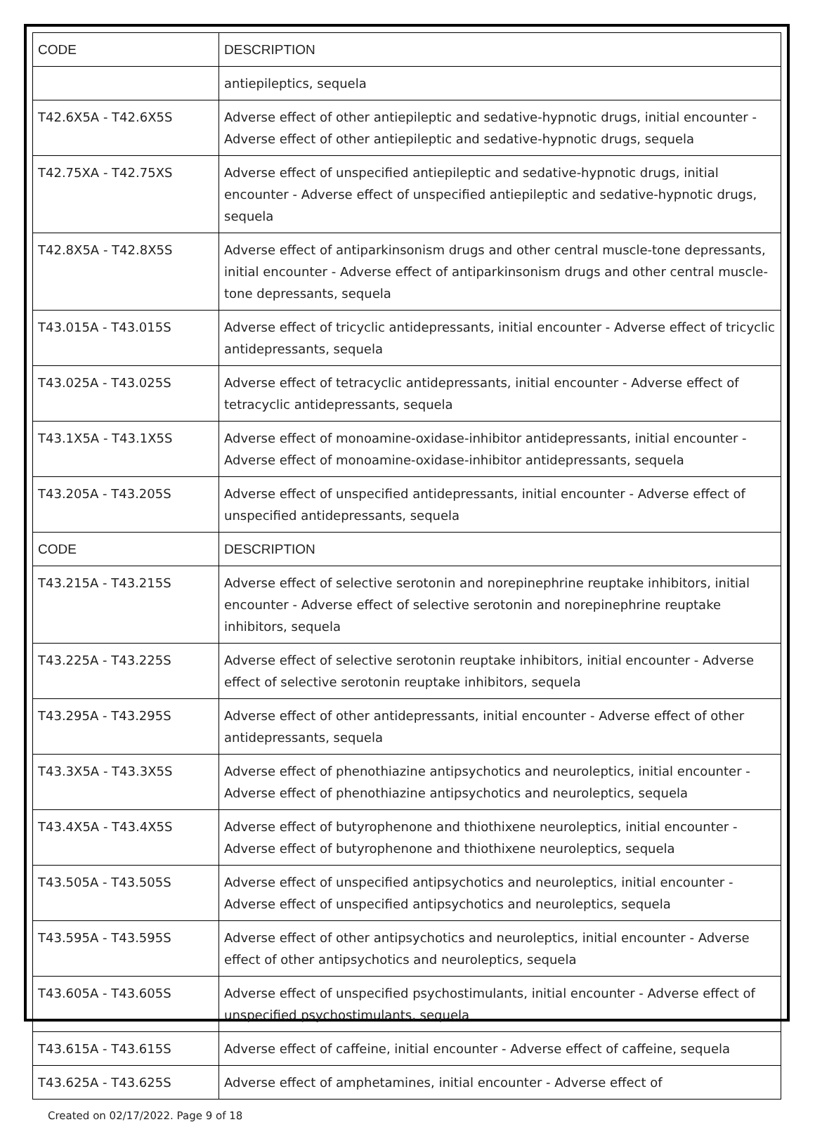| CODE | DESCRIPTION |
| --- | --- |
| | antiepileptics, sequela |
| T42.6X5A - T42.6X5S | Adverse effect of other antiepileptic and sedative-hypnotic drugs, initial encounter - Adverse effect of other antiepileptic and sedative-hypnotic drugs, sequela |
| T42.75XA - T42.75XS | Adverse effect of unspecified antiepileptic and sedative-hypnotic drugs, initial encounter - Adverse effect of unspecified antiepileptic and sedative-hypnotic drugs, sequela |
| T42.8X5A - T42.8X5S | Adverse effect of antiparkinsonism drugs and other central muscle-tone depressants, initial encounter - Adverse effect of antiparkinsonism drugs and other central muscle-tone depressants, sequela |
| T43.015A - T43.015S | Adverse effect of tricyclic antidepressants, initial encounter - Adverse effect of tricyclic antidepressants, sequela |
| T43.025A - T43.025S | Adverse effect of tetracyclic antidepressants, initial encounter - Adverse effect of tetracyclic antidepressants, sequela |
| T43.1X5A - T43.1X5S | Adverse effect of monoamine-oxidase-inhibitor antidepressants, initial encounter - Adverse effect of monoamine-oxidase-inhibitor antidepressants, sequela |
| T43.205A - T43.205S | Adverse effect of unspecified antidepressants, initial encounter - Adverse effect of unspecified antidepressants, sequela |
| CODE | DESCRIPTION |
| T43.215A - T43.215S | Adverse effect of selective serotonin and norepinephrine reuptake inhibitors, initial encounter - Adverse effect of selective serotonin and norepinephrine reuptake inhibitors, sequela |
| T43.225A - T43.225S | Adverse effect of selective serotonin reuptake inhibitors, initial encounter - Adverse effect of selective serotonin reuptake inhibitors, sequela |
| T43.295A - T43.295S | Adverse effect of other antidepressants, initial encounter - Adverse effect of other antidepressants, sequela |
| T43.3X5A - T43.3X5S | Adverse effect of phenothiazine antipsychotics and neuroleptics, initial encounter - Adverse effect of phenothiazine antipsychotics and neuroleptics, sequela |
| T43.4X5A - T43.4X5S | Adverse effect of butyrophenone and thiothixene neuroleptics, initial encounter - Adverse effect of butyrophenone and thiothixene neuroleptics, sequela |
| T43.505A - T43.505S | Adverse effect of unspecified antipsychotics and neuroleptics, initial encounter - Adverse effect of unspecified antipsychotics and neuroleptics, sequela |
| T43.595A - T43.595S | Adverse effect of other antipsychotics and neuroleptics, initial encounter - Adverse effect of other antipsychotics and neuroleptics, sequela |
| T43.605A - T43.605S | Adverse effect of unspecified psychostimulants, initial encounter - Adverse effect of unspecified psychostimulants, sequela |
| T43.615A - T43.615S | Adverse effect of caffeine, initial encounter - Adverse effect of caffeine, sequela |
| T43.625A - T43.625S | Adverse effect of amphetamines, initial encounter - Adverse effect of |
Created on 02/17/2022. Page 9 of 18